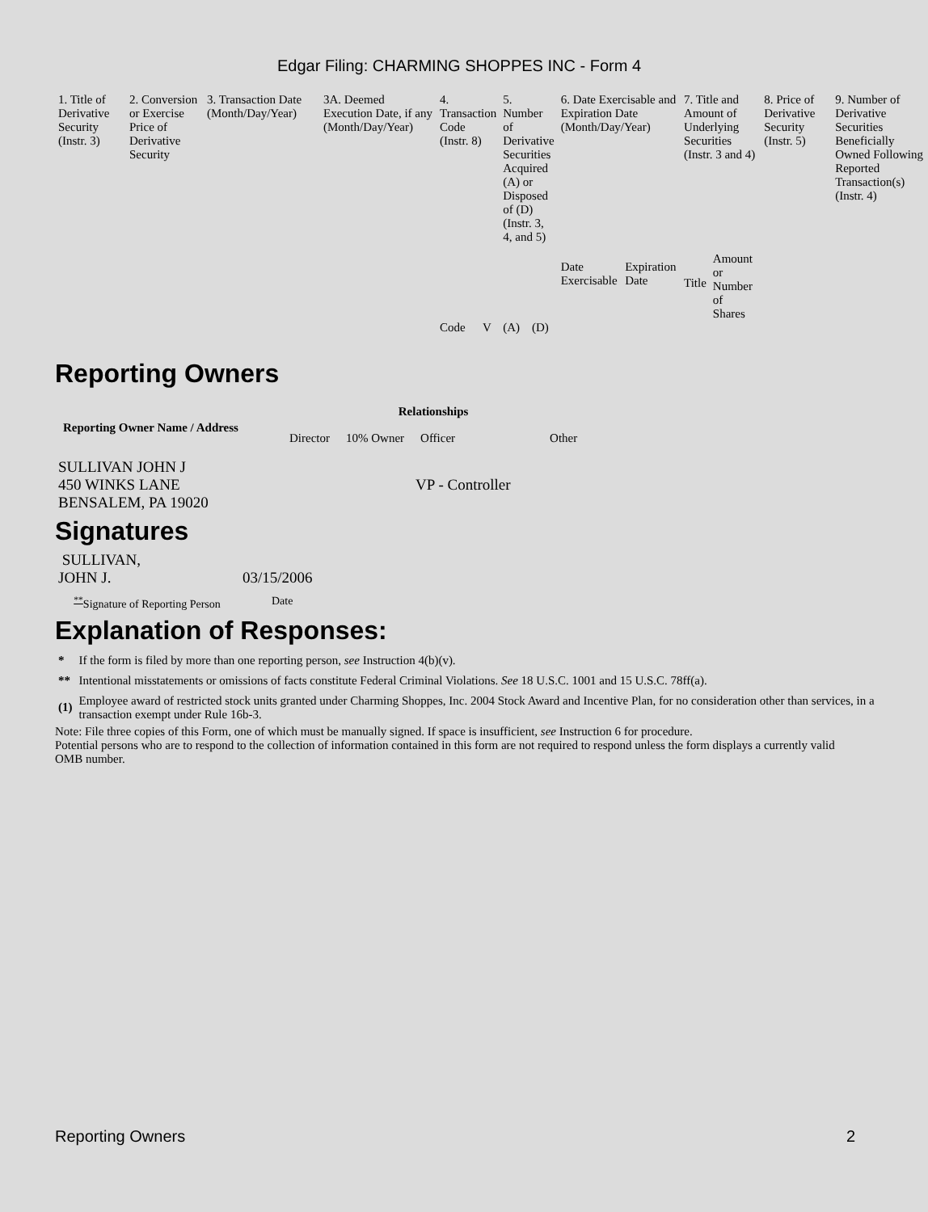Edgar Filing: CHARMING SHOPPES INC - Form 4
| 1. Title of Derivative Security (Instr. 3) | 2. Conversion or Exercise Price of Derivative Security | 3. Transaction Date (Month/Day/Year) | 3A. Deemed Execution Date, if any (Month/Day/Year) | 4. Transaction Code (Instr. 8) | | 5. Number of Derivative Securities Acquired (A) or Disposed of (D) (Instr. 3, 4, and 5) | | 6. Date Exercisable and Expiration Date (Month/Day/Year) | | 7. Title and Amount of Underlying Securities (Instr. 3 and 4) | | 8. Price of Derivative Security (Instr. 5) | 9. Number of Derivative Securities Beneficially Owned Following Reported Transaction(s) (Instr. 4) |
| | | | | | | | | Date Exercisable | Expiration Date | Title | Amount or Number of Shares | | |
| | | | | Code | V | (A) | (D) | | | | | | |
Reporting Owners
| Reporting Owner Name / Address | Relationships | | | |
| --- | --- | --- | --- | --- |
| | Director | 10% Owner | Officer | Other |
| SULLIVAN JOHN J 450 WINKS LANE BENSALEM, PA 19020 | | | VP - Controller | |
Signatures
| SULLIVAN, JOHN J. | 03/15/2006 |
| <sup>**</sup> Signature of Reporting Person | Date |
Explanation of Responses:
| * | If the form is filed by more than one reporting person, see Instruction 4(b)(v). |
| ** | Intentional misstatements or omissions of facts constitute Federal Criminal Violations. See 18 U.S.C. 1001 and 15 U.S.C. 78ff(a). |
| (1) | Employee award of restricted stock units granted under Charming Shoppes, Inc. 2004 Stock Award and Incentive Plan, for no consideration other than services, in a transaction exempt under Rule 16b-3. |
Note: File three copies of this Form, one of which must be manually signed. If space is insufficient, see Instruction 6 for procedure.
Potential persons who are to respond to the collection of information contained in this form are not required to respond unless the form displays a currently valid OMB number.
Reporting Owners 2